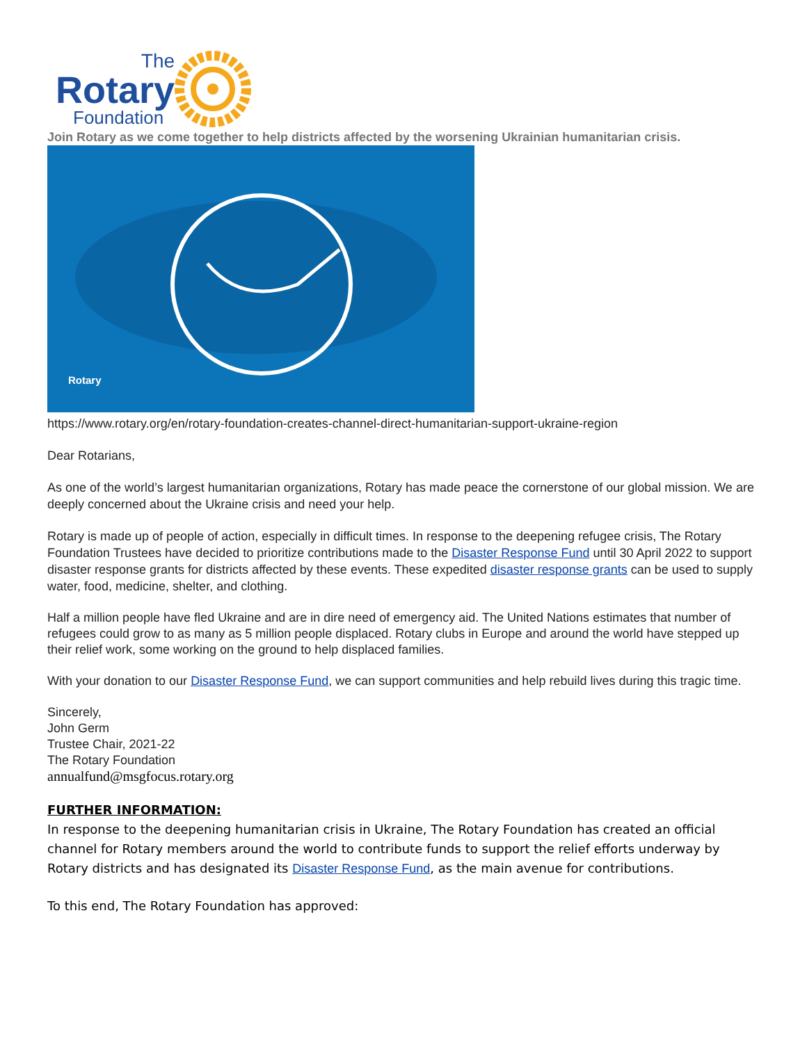The
Rotary
Foundation
Join Rotary as we come together to help districts affected by the worsening Ukrainian humanitarian crisis.
Rotary
https://www.rotary.org/en/rotary-foundation-creates-channel-direct-humanitarian-support-ukraine-region
Dear Rotarians,
As one of the world’s largest humanitarian organizations, Rotary has made peace the cornerstone of our global mission. We are deeply concerned about the Ukraine crisis and need your help.
Rotary is made up of people of action, especially in difficult times. In response to the deepening refugee crisis, The Rotary Foundation Trustees have decided to prioritize contributions made to the Disaster Response Fund until 30 April 2022 to support disaster response grants for districts affected by these events. These expedited disaster response grants can be used to supply water, food, medicine, shelter, and clothing.
Half a million people have fled Ukraine and are in dire need of emergency aid. The United Nations estimates that number of refugees could grow to as many as 5 million people displaced. Rotary clubs in Europe and around the world have stepped up their relief work, some working on the ground to help displaced families.
With your donation to our Disaster Response Fund, we can support communities and help rebuild lives during this tragic time.
Sincerely,
John Germ
Trustee Chair, 2021-22
The Rotary Foundation
annualfund@msgfocus.rotary.org
FURTHER INFORMATION:
In response to the deepening humanitarian crisis in Ukraine, The Rotary Foundation has created an official channel for Rotary members around the world to contribute funds to support the relief efforts underway by Rotary districts and has designated its Disaster Response Fund, as the main avenue for contributions.
To this end, The Rotary Foundation has approved: